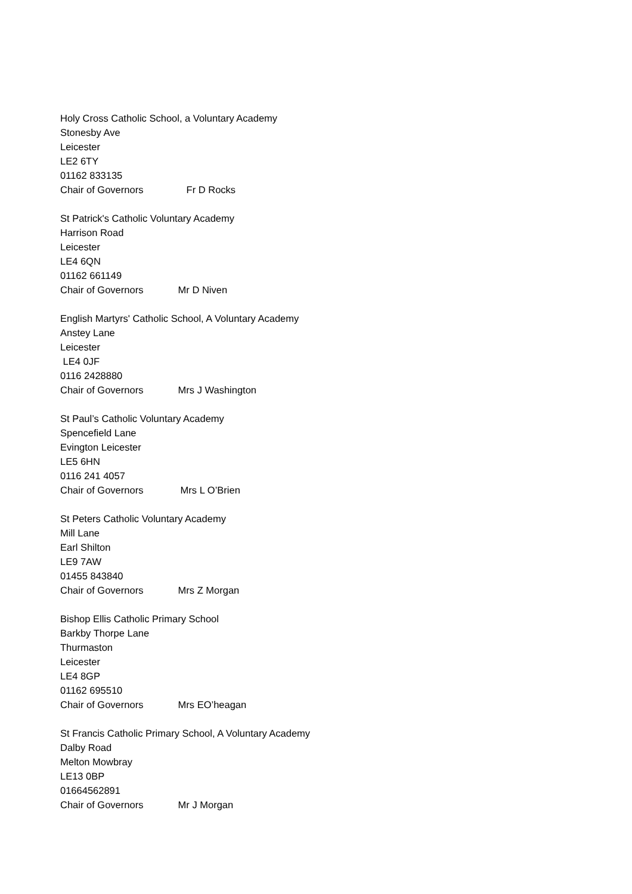Holy Cross Catholic School, a Voluntary Academy
Stonesby Ave
Leicester
LE2 6TY
01162 833135
Chair of Governors Fr D Rocks
St Patrick's Catholic Voluntary Academy
Harrison Road
Leicester
LE4 6QN
01162 661149
Chair of Governors Mr D Niven
English Martyrs' Catholic School, A Voluntary Academy
Anstey Lane
Leicester
LE4 0JF
0116 2428880
Chair of Governors Mrs J Washington
St Paul’s Catholic Voluntary Academy
Spencefield Lane
Evington Leicester
LE5 6HN
0116 241 4057
Chair of Governors Mrs L O’Brien
St Peters Catholic Voluntary Academy
Mill Lane
Earl Shilton
LE9 7AW
01455 843840
Chair of Governors Mrs Z Morgan
Bishop Ellis Catholic Primary School
Barkby Thorpe Lane
Thurmaston
Leicester
LE4 8GP
01162 695510
Chair of Governors Mrs EO’heagan
St Francis Catholic Primary School, A Voluntary Academy
Dalby Road
Melton Mowbray
LE13 0BP
01664562891
Chair of Governors Mr J Morgan